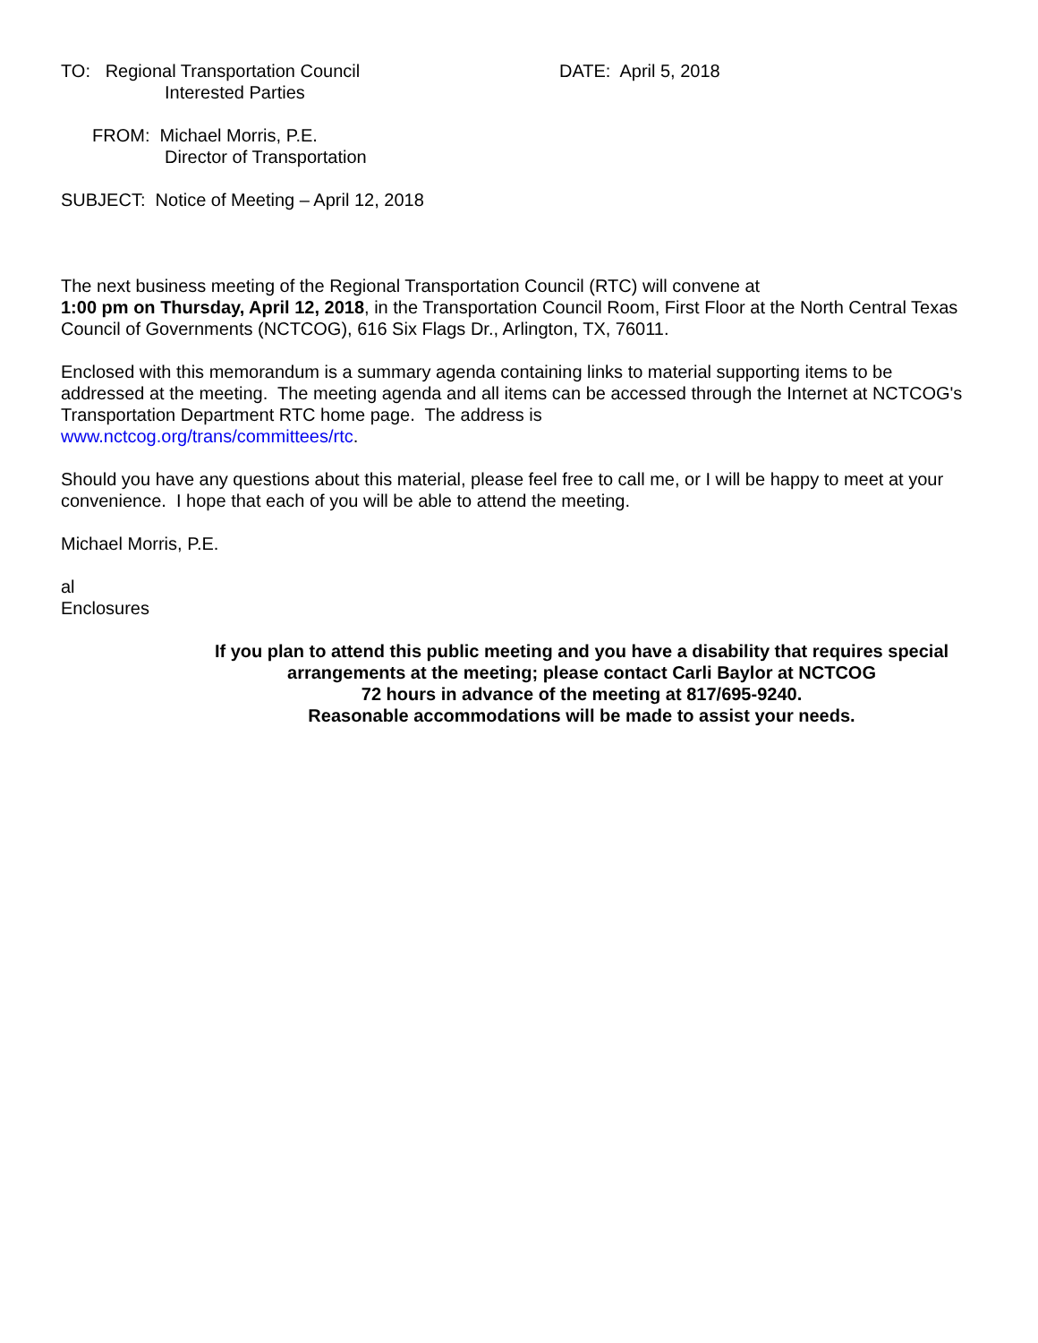TO: Regional Transportation Council DATE: April 5, 2018
Interested Parties
FROM: Michael Morris, P.E.
Director of Transportation
SUBJECT: Notice of Meeting – April 12, 2018
The next business meeting of the Regional Transportation Council (RTC) will convene at
1:00 pm on Thursday, April 12, 2018, in the Transportation Council Room, First Floor at the North Central Texas Council of Governments (NCTCOG), 616 Six Flags Dr., Arlington, TX, 76011.
Enclosed with this memorandum is a summary agenda containing links to material supporting items to be addressed at the meeting. The meeting agenda and all items can be accessed through the Internet at NCTCOG's Transportation Department RTC home page. The address is
www.nctcog.org/trans/committees/rtc.
Should you have any questions about this material, please feel free to call me, or I will be happy to meet at your convenience. I hope that each of you will be able to attend the meeting.
Michael Morris, P.E.
al
Enclosures
If you plan to attend this public meeting and you have a disability that requires special
arrangements at the meeting; please contact Carli Baylor at NCTCOG
72 hours in advance of the meeting at 817/695-9240.
Reasonable accommodations will be made to assist your needs.